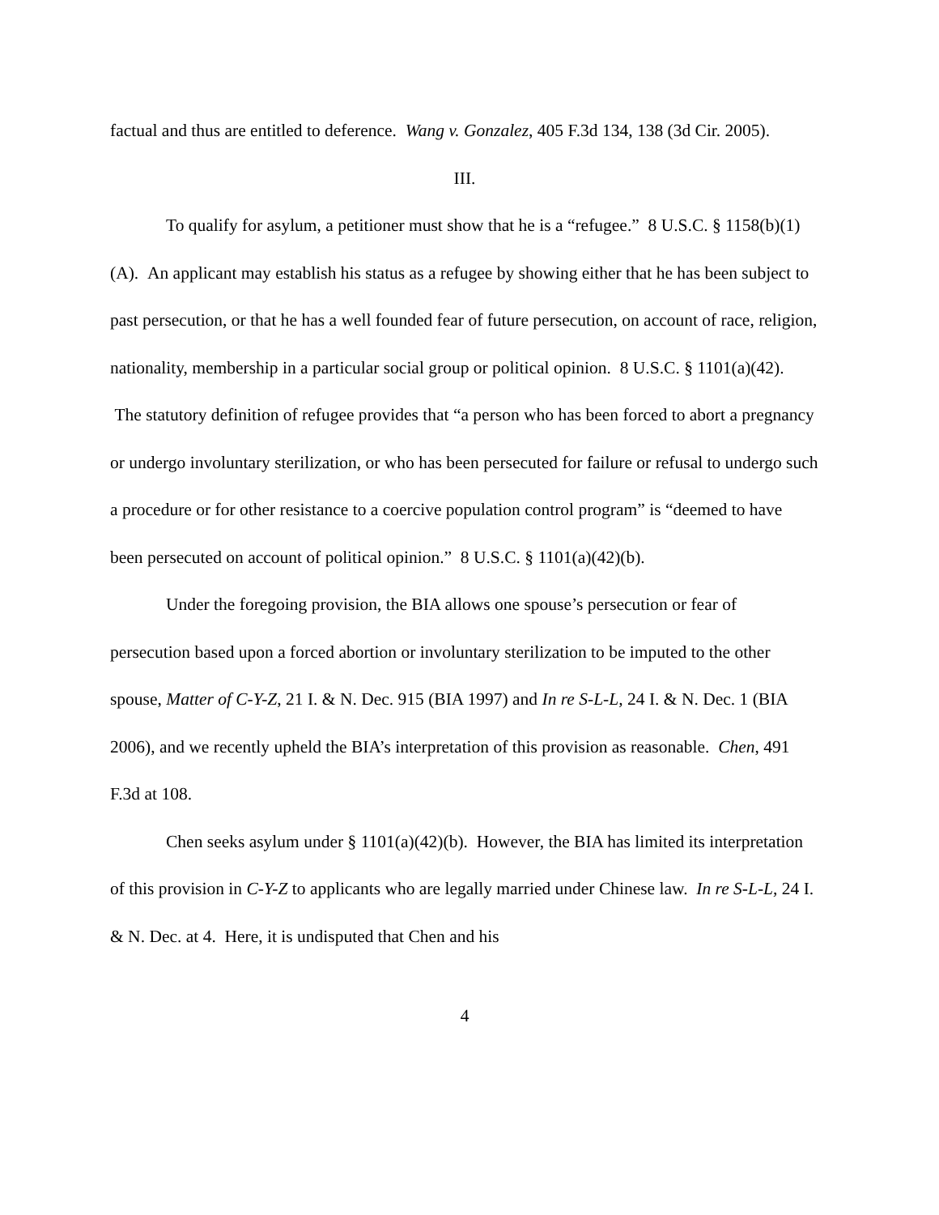factual and thus are entitled to deference. Wang v. Gonzalez, 405 F.3d 134, 138 (3d Cir. 2005).
III.
To qualify for asylum, a petitioner must show that he is a “refugee.” 8 U.S.C. § 1158(b)(1)(A). An applicant may establish his status as a refugee by showing either that he has been subject to past persecution, or that he has a well founded fear of future persecution, on account of race, religion, nationality, membership in a particular social group or political opinion. 8 U.S.C. § 1101(a)(42). The statutory definition of refugee provides that “a person who has been forced to abort a pregnancy or undergo involuntary sterilization, or who has been persecuted for failure or refusal to undergo such a procedure or for other resistance to a coercive population control program” is “deemed to have been persecuted on account of political opinion.” 8 U.S.C. § 1101(a)(42)(b).
Under the foregoing provision, the BIA allows one spouse’s persecution or fear of persecution based upon a forced abortion or involuntary sterilization to be imputed to the other spouse, Matter of C-Y-Z, 21 I. & N. Dec. 915 (BIA 1997) and In re S-L-L, 24 I. & N. Dec. 1 (BIA 2006), and we recently upheld the BIA’s interpretation of this provision as reasonable. Chen, 491 F.3d at 108.
Chen seeks asylum under § 1101(a)(42)(b). However, the BIA has limited its interpretation of this provision in C-Y-Z to applicants who are legally married under Chinese law. In re S-L-L, 24 I. & N. Dec. at 4. Here, it is undisputed that Chen and his
4